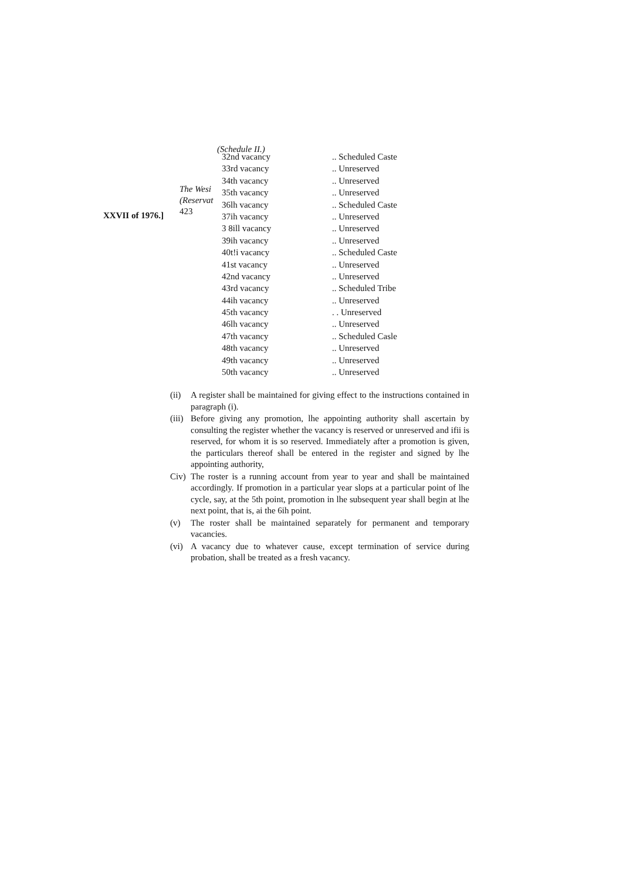(Schedule II.)
XXVII of 1976.]
The Wesi
(Reservat
423
| 32nd vacancy | .. Scheduled Caste |
| 33rd vacancy | .. Unreserved |
| 34th vacancy | .. Unreserved |
| 35th vacancy | .. Unreserved |
| 36lh vacancy | .. Scheduled Caste |
| 37ih vacancy | .. Unreserved |
| 3 8ill vacancy | .. Unreserved |
| 39ih vacancy | .. Unreserved |
| 40t!i vacancy | .. Scheduled Caste |
| 41st vacancy | .. Unreserved |
| 42nd vacancy | .. Unreserved |
| 43rd vacancy | .. Scheduled Tribe |
| 44ih vacancy | .. Unreserved |
| 45th vacancy | . . Unreserved |
| 46lh vacancy | .. Unreserved |
| 47th vacancy | .. Scheduled Casle |
| 48th vacancy | .. Unreserved |
| 49th vacancy | .. Unreserved |
| 50th vacancy | .. Unreserved |
(ii) A register shall be maintained for giving effect to the instructions contained in paragraph (i).
(iii) Before giving any promotion, lhe appointing authority shall ascertain by consulting the register whether the vacancy is reserved or unreserved and ifii is reserved, for whom it is so reserved. Immediately after a promotion is given, the particulars thereof shall be entered in the register and signed by lhe appointing authority,
Civ) The roster is a running account from year to year and shall be maintained accordingly. If promotion in a particular year slops at a particular point of lhe cycle, say, at the 5th point, promotion in lhe subsequent year shall begin at lhe next point, that is, ai the 6ih point.
(v) The roster shall be maintained separately for permanent and temporary vacancies.
(vi) A vacancy due to whatever cause, except termination of service during probation, shall be treated as a fresh vacancy.